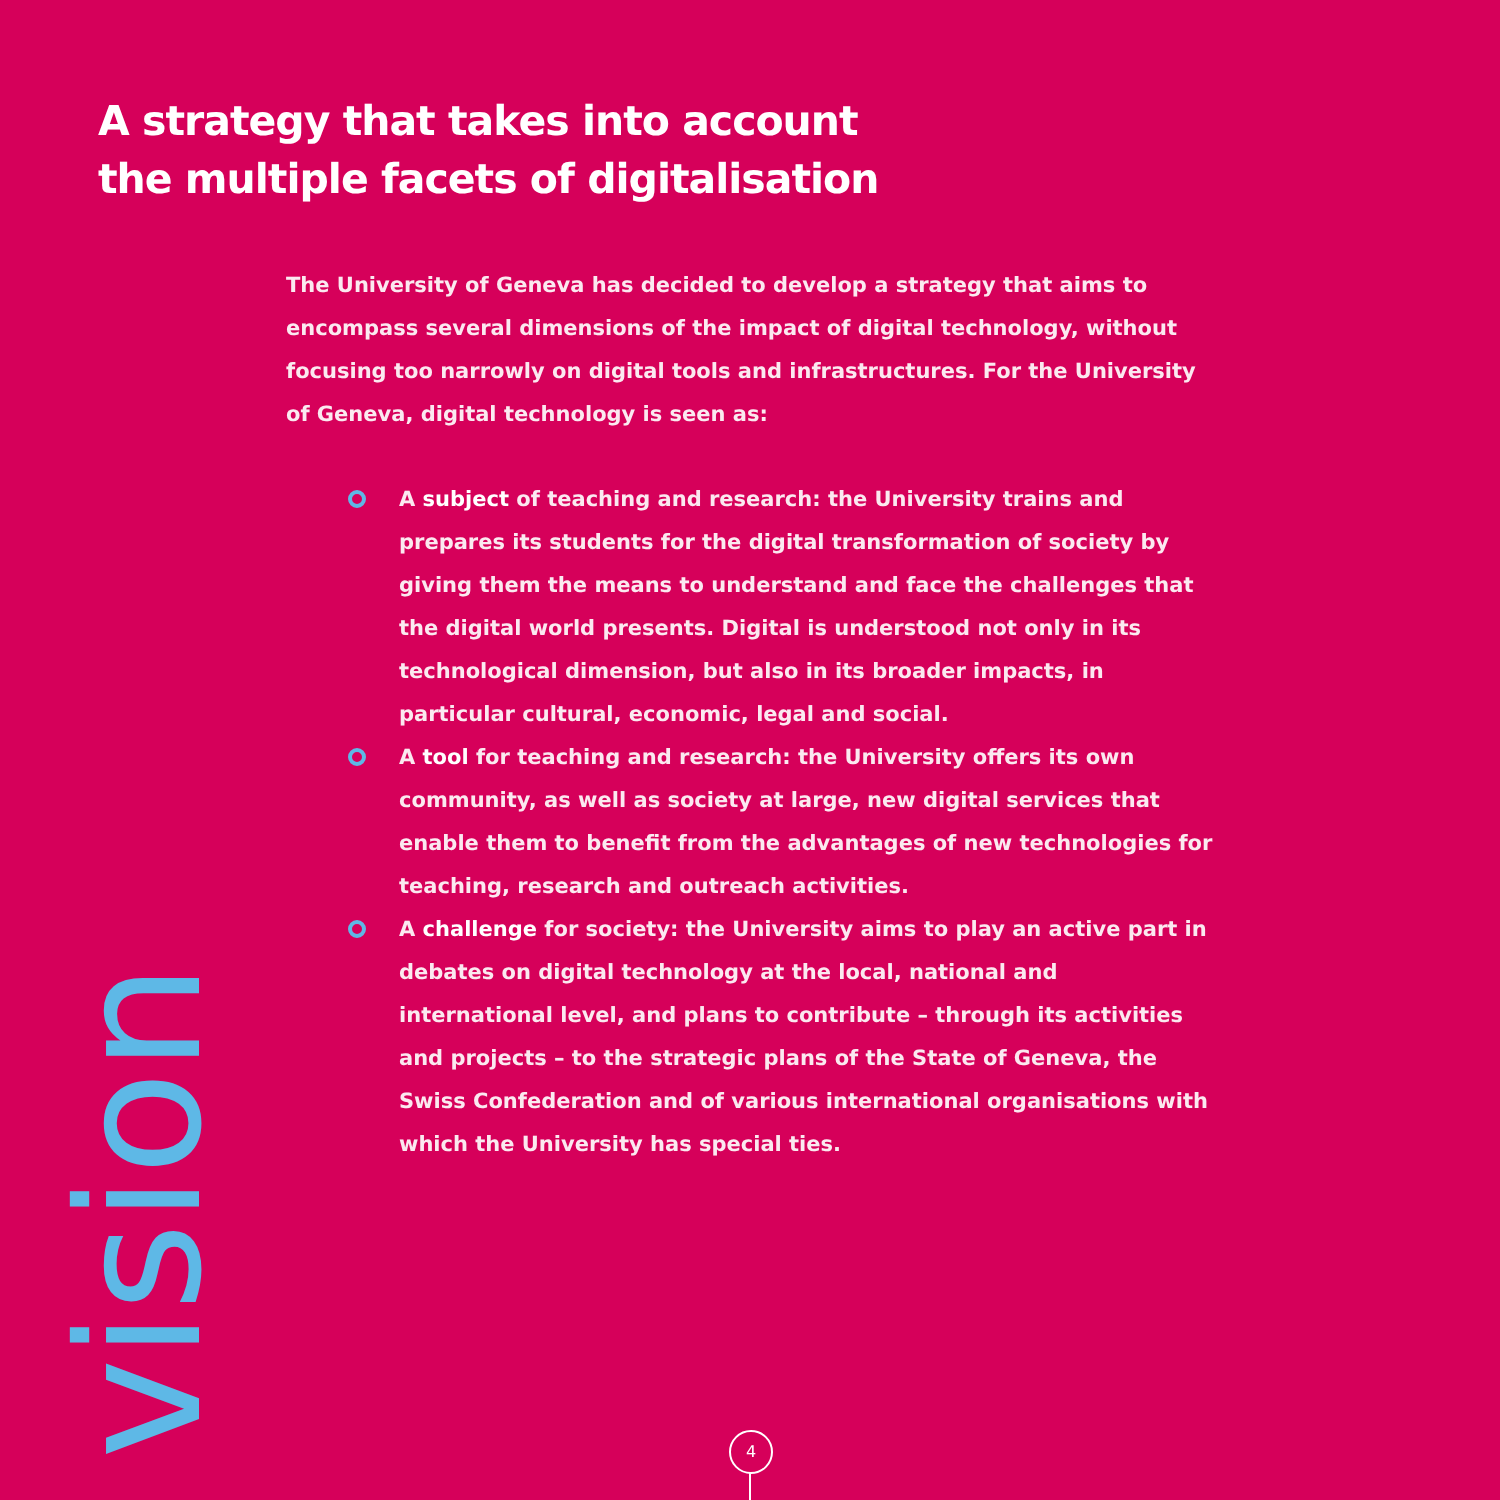A strategy that takes into account
the multiple facets of digitalisation
The University of Geneva has decided to develop a strategy that aims to encompass several dimensions of the impact of digital technology, without focusing too narrowly on digital tools and infrastructures. For the University of Geneva, digital technology is seen as:
A subject of teaching and research: the University trains and prepares its students for the digital transformation of society by giving them the means to understand and face the challenges that the digital world presents. Digital is understood not only in its technological dimension, but also in its broader impacts, in particular cultural, economic, legal and social.
A tool for teaching and research: the University offers its own community, as well as society at large, new digital services that enable them to benefit from the advantages of new technologies for teaching, research and outreach activities.
A challenge for society: the University aims to play an active part in debates on digital technology at the local, national and international level, and plans to contribute – through its activities and projects – to the strategic plans of the State of Geneva, the Swiss Confederation and of various international organisations with which the University has special ties.
vision
4